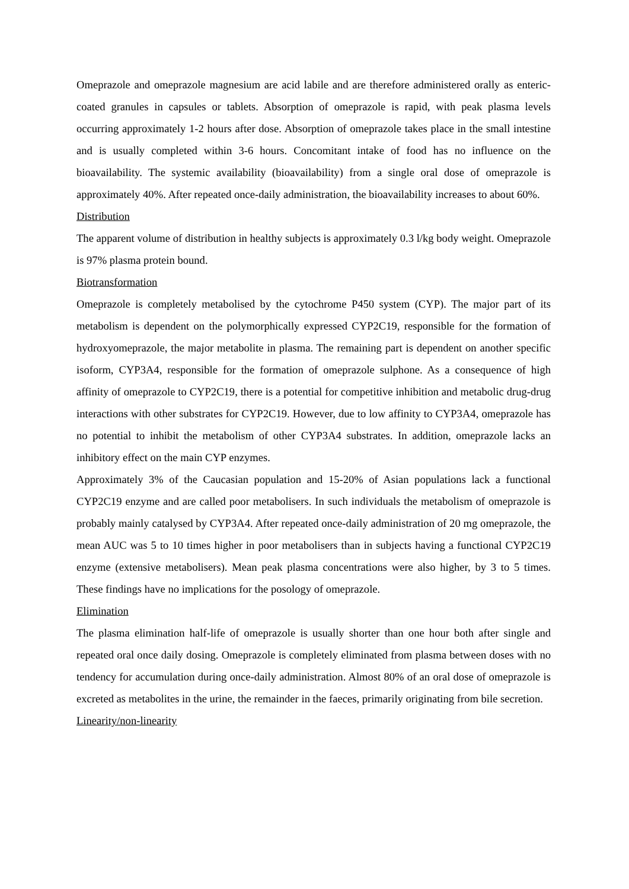Omeprazole and omeprazole magnesium are acid labile and are therefore administered orally as enteric-coated granules in capsules or tablets. Absorption of omeprazole is rapid, with peak plasma levels occurring approximately 1-2 hours after dose. Absorption of omeprazole takes place in the small intestine and is usually completed within 3-6 hours. Concomitant intake of food has no influence on the bioavailability. The systemic availability (bioavailability) from a single oral dose of omeprazole is approximately 40%. After repeated once-daily administration, the bioavailability increases to about 60%.
Distribution
The apparent volume of distribution in healthy subjects is approximately 0.3 l/kg body weight. Omeprazole is 97% plasma protein bound.
Biotransformation
Omeprazole is completely metabolised by the cytochrome P450 system (CYP). The major part of its metabolism is dependent on the polymorphically expressed CYP2C19, responsible for the formation of hydroxyomeprazole, the major metabolite in plasma. The remaining part is dependent on another specific isoform, CYP3A4, responsible for the formation of omeprazole sulphone. As a consequence of high affinity of omeprazole to CYP2C19, there is a potential for competitive inhibition and metabolic drug-drug interactions with other substrates for CYP2C19. However, due to low affinity to CYP3A4, omeprazole has no potential to inhibit the metabolism of other CYP3A4 substrates. In addition, omeprazole lacks an inhibitory effect on the main CYP enzymes.
Approximately 3% of the Caucasian population and 15-20% of Asian populations lack a functional CYP2C19 enzyme and are called poor metabolisers. In such individuals the metabolism of omeprazole is probably mainly catalysed by CYP3A4. After repeated once-daily administration of 20 mg omeprazole, the mean AUC was 5 to 10 times higher in poor metabolisers than in subjects having a functional CYP2C19 enzyme (extensive metabolisers). Mean peak plasma concentrations were also higher, by 3 to 5 times. These findings have no implications for the posology of omeprazole.
Elimination
The plasma elimination half-life of omeprazole is usually shorter than one hour both after single and repeated oral once daily dosing. Omeprazole is completely eliminated from plasma between doses with no tendency for accumulation during once-daily administration. Almost 80% of an oral dose of omeprazole is excreted as metabolites in the urine, the remainder in the faeces, primarily originating from bile secretion.
Linearity/non-linearity